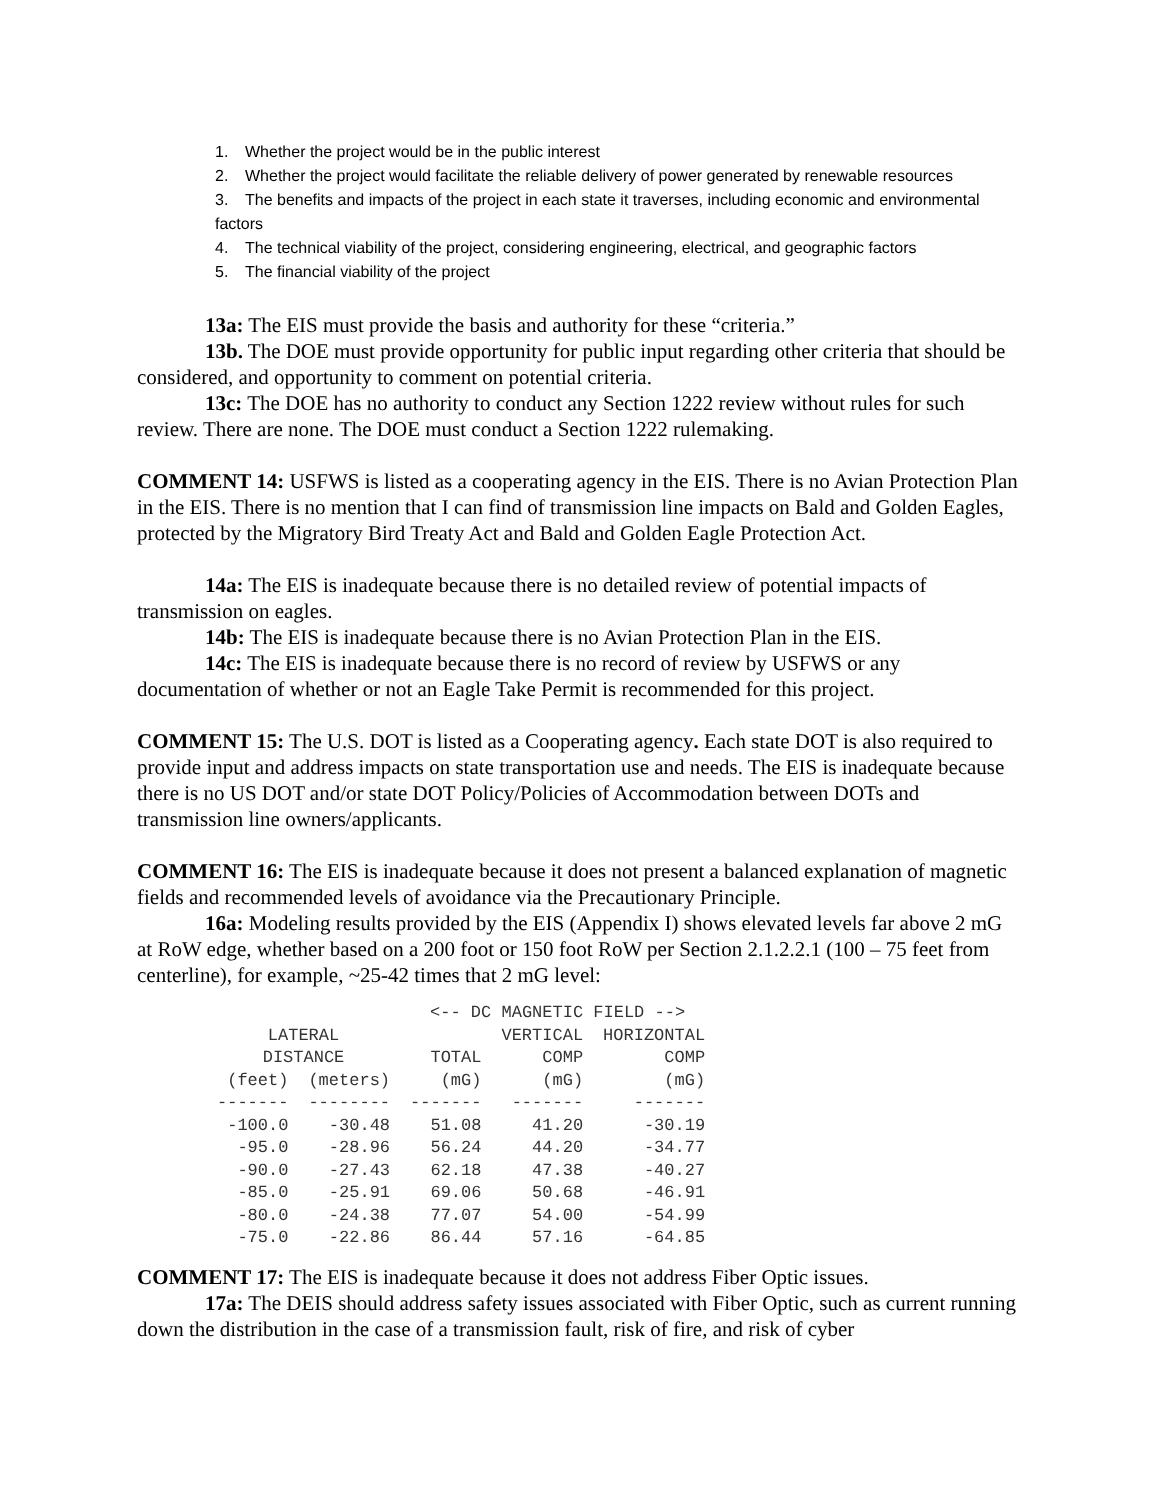1. Whether the project would be in the public interest
2. Whether the project would facilitate the reliable delivery of power generated by renewable resources
3. The benefits and impacts of the project in each state it traverses, including economic and environmental factors
4. The technical viability of the project, considering engineering, electrical, and geographic factors
5. The financial viability of the project
13a: The EIS must provide the basis and authority for these “criteria.”
13b. The DOE must provide opportunity for public input regarding other criteria that should be considered, and opportunity to comment on potential criteria.
13c: The DOE has no authority to conduct any Section 1222 review without rules for such review. There are none. The DOE must conduct a Section 1222 rulemaking.
COMMENT 14: USFWS is listed as a cooperating agency in the EIS. There is no Avian Protection Plan in the EIS. There is no mention that I can find of transmission line impacts on Bald and Golden Eagles, protected by the Migratory Bird Treaty Act and Bald and Golden Eagle Protection Act.
14a: The EIS is inadequate because there is no detailed review of potential impacts of transmission on eagles.
14b: The EIS is inadequate because there is no Avian Protection Plan in the EIS.
14c: The EIS is inadequate because there is no record of review by USFWS or any documentation of whether or not an Eagle Take Permit is recommended for this project.
COMMENT 15: The U.S. DOT is listed as a Cooperating agency. Each state DOT is also required to provide input and address impacts on state transportation use and needs. The EIS is inadequate because there is no US DOT and/or state DOT Policy/Policies of Accommodation between DOTs and transmission line owners/applicants.
COMMENT 16: The EIS is inadequate because it does not present a balanced explanation of magnetic fields and recommended levels of avoidance via the Precautionary Principle.
16a: Modeling results provided by the EIS (Appendix I) shows elevated levels far above 2 mG at RoW edge, whether based on a 200 foot or 150 foot RoW per Section 2.1.2.2.1 (100 – 75 feet from centerline), for example, ~25-42 times that 2 mG level:
| | | <-- DC MAGNETIC FIELD --> | | |
| --- | --- | --- | --- | --- |
| LATERAL | | | VERTICAL | HORIZONTAL |
| DISTANCE | | TOTAL | COMP | COMP |
| (feet) | (meters) | (mG) | (mG) | (mG) |
| ------- | -------- | ------- | ------- | ------- |
| -100.0 | -30.48 | 51.08 | 41.20 | -30.19 |
| -95.0 | -28.96 | 56.24 | 44.20 | -34.77 |
| -90.0 | -27.43 | 62.18 | 47.38 | -40.27 |
| -85.0 | -25.91 | 69.06 | 50.68 | -46.91 |
| -80.0 | -24.38 | 77.07 | 54.00 | -54.99 |
| -75.0 | -22.86 | 86.44 | 57.16 | -64.85 |
COMMENT 17: The EIS is inadequate because it does not address Fiber Optic issues.
17a: The DEIS should address safety issues associated with Fiber Optic, such as current running down the distribution in the case of a transmission fault, risk of fire, and risk of cyber